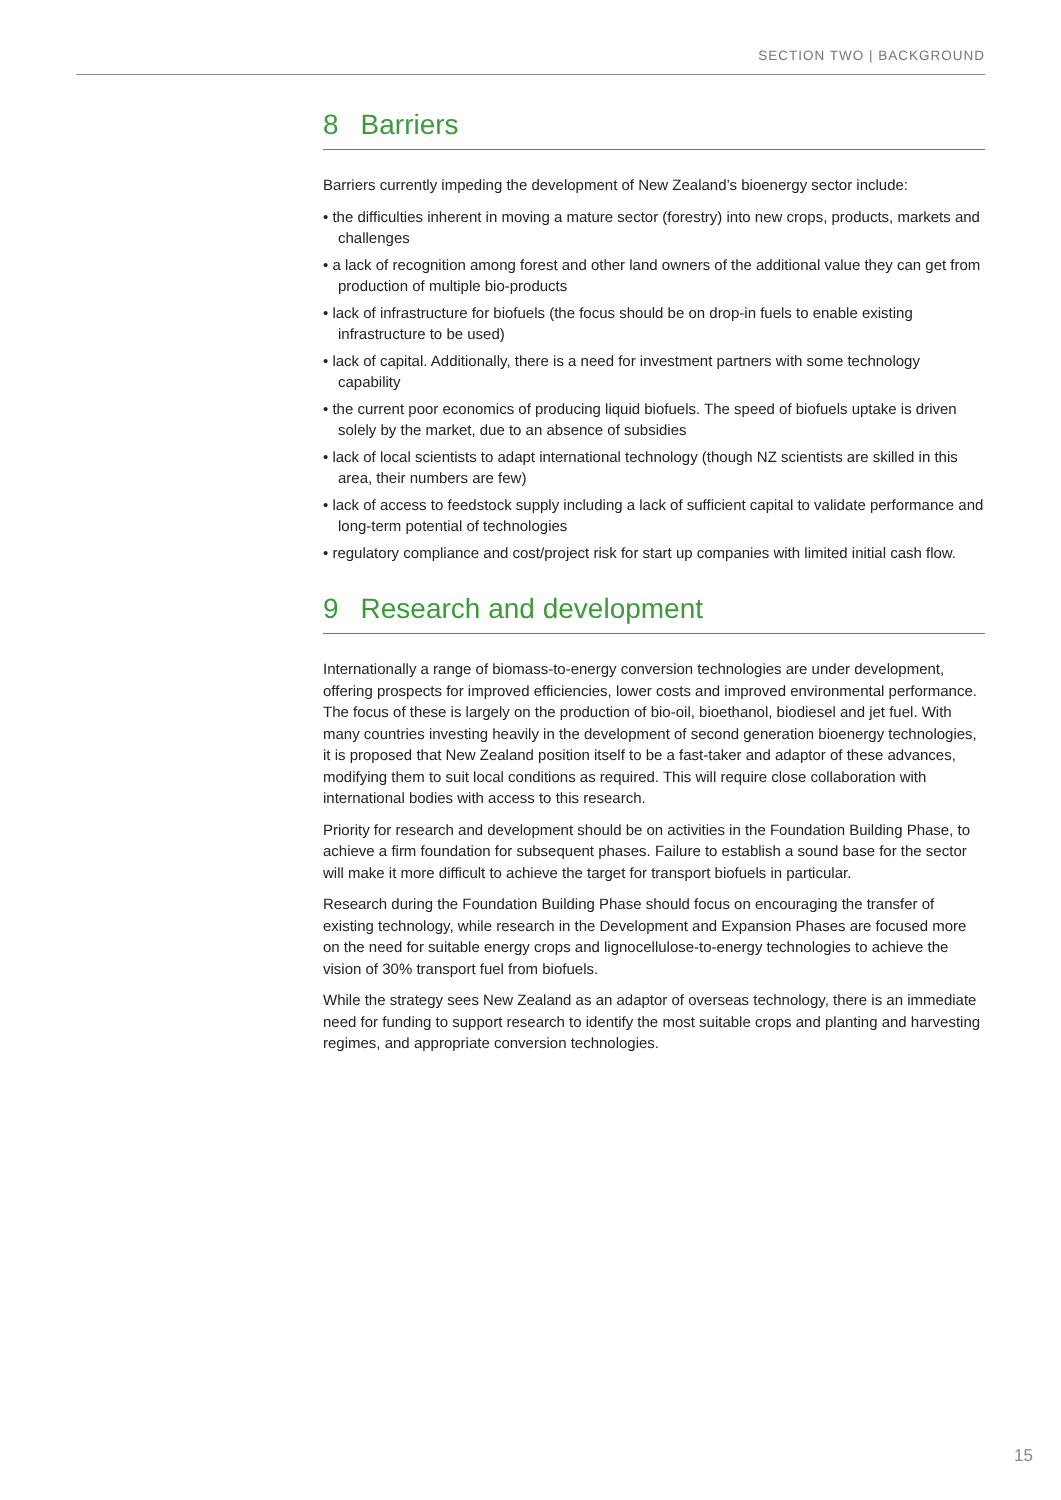SECTION TWO | BACKGROUND
8 Barriers
Barriers currently impeding the development of New Zealand’s bioenergy sector include:
• the difficulties inherent in moving a mature sector (forestry) into new crops, products, markets and challenges
• a lack of recognition among forest and other land owners of the additional value they can get from production of multiple bio-products
• lack of infrastructure for biofuels (the focus should be on drop-in fuels to enable existing infrastructure to be used)
• lack of capital. Additionally, there is a need for investment partners with some technology capability
• the current poor economics of producing liquid biofuels. The speed of biofuels uptake is driven solely by the market, due to an absence of subsidies
• lack of local scientists to adapt international technology (though NZ scientists are skilled in this area, their numbers are few)
• lack of access to feedstock supply including a lack of sufficient capital to validate performance and long-term potential of technologies
• regulatory compliance and cost/project risk for start up companies with limited initial cash flow.
9 Research and development
Internationally a range of biomass-to-energy conversion technologies are under development, offering prospects for improved efficiencies, lower costs and improved environmental performance. The focus of these is largely on the production of bio-oil, bioethanol, biodiesel and jet fuel. With many countries investing heavily in the development of second generation bioenergy technologies, it is proposed that New Zealand position itself to be a fast-taker and adaptor of these advances, modifying them to suit local conditions as required. This will require close collaboration with international bodies with access to this research.
Priority for research and development should be on activities in the Foundation Building Phase, to achieve a firm foundation for subsequent phases. Failure to establish a sound base for the sector will make it more difficult to achieve the target for transport biofuels in particular.
Research during the Foundation Building Phase should focus on encouraging the transfer of existing technology, while research in the Development and Expansion Phases are focused more on the need for suitable energy crops and lignocellulose-to-energy technologies to achieve the vision of 30% transport fuel from biofuels.
While the strategy sees New Zealand as an adaptor of overseas technology, there is an immediate need for funding to support research to identify the most suitable crops and planting and harvesting regimes, and appropriate conversion technologies.
15